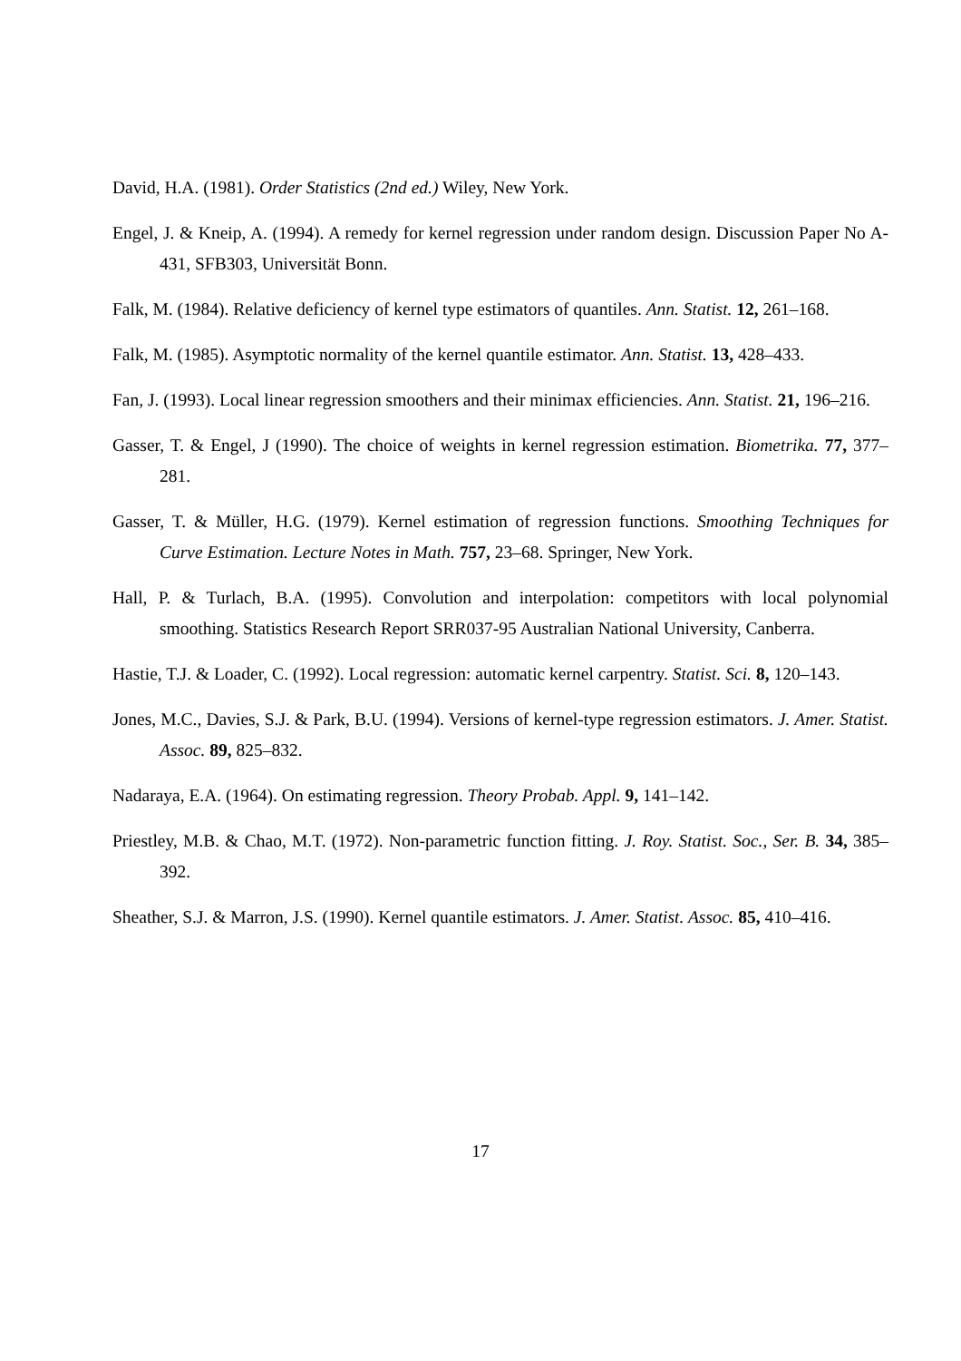David, H.A. (1981). Order Statistics (2nd ed.) Wiley, New York.
Engel, J. & Kneip, A. (1994). A remedy for kernel regression under random design. Discussion Paper No A-431, SFB303, Universität Bonn.
Falk, M. (1984). Relative deficiency of kernel type estimators of quantiles. Ann. Statist. 12, 261–168.
Falk, M. (1985). Asymptotic normality of the kernel quantile estimator. Ann. Statist. 13, 428–433.
Fan, J. (1993). Local linear regression smoothers and their minimax efficiencies. Ann. Statist. 21, 196–216.
Gasser, T. & Engel, J (1990). The choice of weights in kernel regression estimation. Biometrika. 77, 377–281.
Gasser, T. & Müller, H.G. (1979). Kernel estimation of regression functions. Smoothing Techniques for Curve Estimation. Lecture Notes in Math. 757, 23–68. Springer, New York.
Hall, P. & Turlach, B.A. (1995). Convolution and interpolation: competitors with local polynomial smoothing. Statistics Research Report SRR037-95 Australian National University, Canberra.
Hastie, T.J. & Loader, C. (1992). Local regression: automatic kernel carpentry. Statist. Sci. 8, 120–143.
Jones, M.C., Davies, S.J. & Park, B.U. (1994). Versions of kernel-type regression estimators. J. Amer. Statist. Assoc. 89, 825–832.
Nadaraya, E.A. (1964). On estimating regression. Theory Probab. Appl. 9, 141–142.
Priestley, M.B. & Chao, M.T. (1972). Non-parametric function fitting. J. Roy. Statist. Soc., Ser. B. 34, 385–392.
Sheather, S.J. & Marron, J.S. (1990). Kernel quantile estimators. J. Amer. Statist. Assoc. 85, 410–416.
17